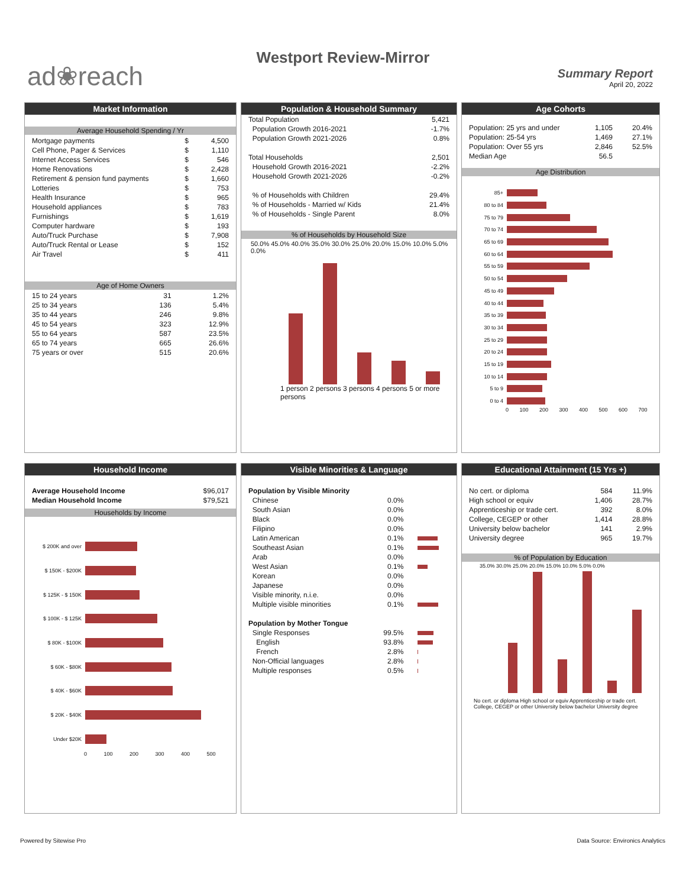Westport Review-Mirror
ad❀reach
Summary Report
April 20, 2022
Market Information
Average Household Spending / Yr
| Mortgage payments | $ | 4,500 |
| Cell Phone, Pager & Services | $ | 1,110 |
| Internet Access Services | $ | 546 |
| Home Renovations | $ | 2,428 |
| Retirement & pension fund payments | $ | 1,660 |
| Lotteries | $ | 753 |
| Health Insurance | $ | 965 |
| Household appliances | $ | 783 |
| Furnishings | $ | 1,619 |
| Computer hardware | $ | 193 |
| Auto/Truck Purchase | $ | 7,908 |
| Auto/Truck Rental or Lease | $ | 152 |
| Air Travel | $ | 411 |
Age of Home Owners
| 15 to 24 years | 31 | 1.2% |
| 25 to 34 years | 136 | 5.4% |
| 35 to 44 years | 246 | 9.8% |
| 45 to 54 years | 323 | 12.9% |
| 55 to 64 years | 587 | 23.5% |
| 65 to 74 years | 665 | 26.6% |
| 75 years or over | 515 | 20.6% |
Population & Household Summary
| Total Population | 5,421 |
| Population Growth 2016-2021 | -1.7% |
| Population Growth 2021-2026 | 0.8% |
| Total Households | 2,501 |
| Household Growth 2016-2021 | -2.2% |
| Household Growth 2021-2026 | -0.2% |
| % of Households with Children | 29.4% |
| % of Households - Married w/ Kids | 21.4% |
| % of Households - Single Parent | 8.0% |
% of Households by Household Size
50.0% 45.0% 40.0% 35.0% 30.0% 25.0% 20.0% 15.0% 10.0% 5.0% 0.0%
1 person 2 persons 3 persons 4 persons 5 or more persons
Age Cohorts
| Population: 25 yrs and under | 1,105 | 20.4% |
| Population: 25-54 yrs | 1,469 | 27.1% |
| Population: Over 55 yrs | 2,846 | 52.5% |
| Median Age | 56.5 | |
Age Distribution
85+
80 to 84
75 to 79
70 to 74
65 to 69
60 to 64
55 to 59
50 to 54
45 to 49
40 to 44
35 to 39
30 to 34
25 to 29
20 to 24
15 to 19
10 to 14
5 to 9
0 to 4
0 100 200 300 400 500 600 700
Household Income
| Average Household Income | $96,017 |
| Median Household Income | $79,521 |
Households by Income
$ 200K and over
$ 150K - $200K
$ 125K - $ 150K
$ 100K - $ 125K
$ 80K - $100K
$ 60K - $80K
$ 40K - $60K
$ 20K - $40K
Under $20K
0 100 200 300 400 500
Visible Minorities & Language
| Population by Visible Minority | | |
| Chinese | 0.0% | |
| South Asian | 0.0% | |
| Black | 0.0% | |
| Filipino | 0.0% | |
| Latin American | 0.1% | |
| Southeast Asian | 0.1% | |
| Arab | 0.0% | |
| West Asian | 0.1% | |
| Korean | 0.0% | |
| Japanese | 0.0% | |
| Visible minority, n.i.e. | 0.0% | |
| Multiple visible minorities | 0.1% | |
| Population by Mother Tongue | | |
| Single Responses | 99.5% | |
| English | 93.8% | |
| French | 2.8% | |
| Non-Official languages | 2.8% | |
| Multiple responses | 0.5% | |
Educational Attainment (15 Yrs +)
| No cert. or diploma | 584 | 11.9% |
| High school or equiv | 1,406 | 28.7% |
| Apprenticeship or trade cert. | 392 | 8.0% |
| College, CEGEP or other | 1,414 | 28.8% |
| University below bachelor | 141 | 2.9% |
| University degree | 965 | 19.7% |
% of Population by Education
35.0% 30.0% 25.0% 20.0% 15.0% 10.0% 5.0% 0.0%
No cert. or diploma High school or equiv Apprenticeship or trade cert. College, CEGEP or other University below bachelor University degree
Powered by Sitewise Pro
Data Source: Environics Analytics